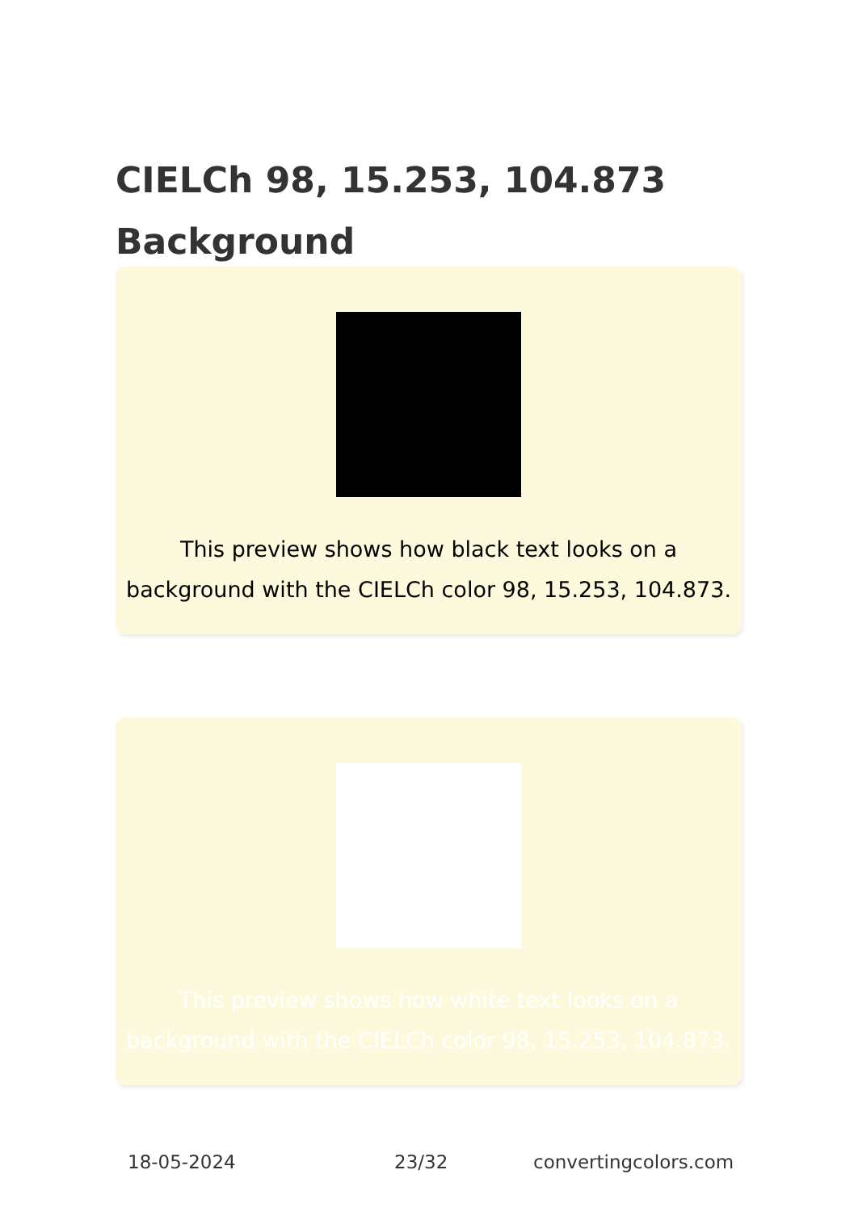CIELCh 98, 15.253, 104.873 Background
This preview shows how black text looks on a background with the CIELCh color 98, 15.253, 104.873.
This preview shows how white text looks on a background with the CIELCh color 98, 15.253, 104.873.
18-05-2024 23/32 convertingcolors.com